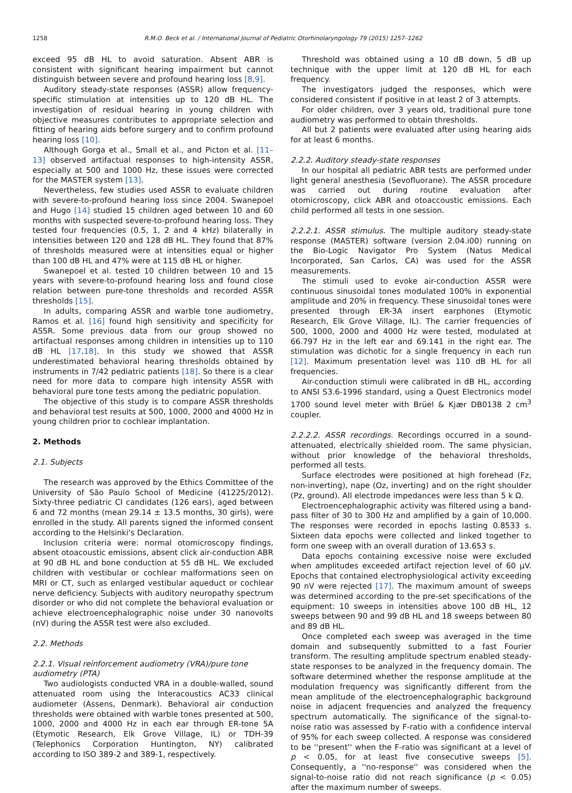1258 R.M.O. Beck et al. / International Journal of Pediatric Otorhinolaryngology 79 (2015) 1257–1262
exceed 95 dB HL to avoid saturation. Absent ABR is consistent with significant hearing impairment but cannot distinguish between severe and profound hearing loss [8,9].
Auditory steady-state responses (ASSR) allow frequency-specific stimulation at intensities up to 120 dB HL. The investigation of residual hearing in young children with objective measures contributes to appropriate selection and fitting of hearing aids before surgery and to confirm profound hearing loss [10].
Although Gorga et al., Small et al., and Picton et al. [11–13] observed artifactual responses to high-intensity ASSR, especially at 500 and 1000 Hz, these issues were corrected for the MASTER system [13].
Nevertheless, few studies used ASSR to evaluate children with severe-to-profound hearing loss since 2004. Swanepoel and Hugo [14] studied 15 children aged between 10 and 60 months with suspected severe-to-profound hearing loss. They tested four frequencies (0.5, 1, 2 and 4 kHz) bilaterally in intensities between 120 and 128 dB HL. They found that 87% of thresholds measured were at intensities equal or higher than 100 dB HL and 47% were at 115 dB HL or higher.
Swanepoel et al. tested 10 children between 10 and 15 years with severe-to-profound hearing loss and found close relation between pure-tone thresholds and recorded ASSR thresholds [15].
In adults, comparing ASSR and warble tone audiometry, Ramos et al. [16] found high sensitivity and specificity for ASSR. Some previous data from our group showed no artifactual responses among children in intensities up to 110 dB HL [17,18]. In this study we showed that ASSR underestimated behavioral hearing thresholds obtained by instruments in 7/42 pediatric patients [18]. So there is a clear need for more data to compare high intensity ASSR with behavioral pure tone tests among the pediatric population.
The objective of this study is to compare ASSR thresholds and behavioral test results at 500, 1000, 2000 and 4000 Hz in young children prior to cochlear implantation.
2. Methods
2.1. Subjects
The research was approved by the Ethics Committee of the University of São Paulo School of Medicine (41225/2012). Sixty-three pediatric CI candidates (126 ears), aged between 6 and 72 months (mean 29.14 ± 13.5 months, 30 girls), were enrolled in the study. All parents signed the informed consent according to the Helsinki's Declaration.
Inclusion criteria were: normal otomicroscopy findings, absent otoacoustic emissions, absent click air-conduction ABR at 90 dB HL and bone conduction at 55 dB HL. We excluded children with vestibular or cochlear malformations seen on MRI or CT, such as enlarged vestibular aqueduct or cochlear nerve deficiency. Subjects with auditory neuropathy spectrum disorder or who did not complete the behavioral evaluation or achieve electroencephalographic noise under 30 nanovolts (nV) during the ASSR test were also excluded.
2.2. Methods
2.2.1. Visual reinforcement audiometry (VRA)/pure tone audiometry (PTA)
Two audiologists conducted VRA in a double-walled, sound attenuated room using the Interacoustics AC33 clinical audiometer (Assens, Denmark). Behavioral air conduction thresholds were obtained with warble tones presented at 500, 1000, 2000 and 4000 Hz in each ear through ER-tone 5A (Etymotic Research, Elk Grove Village, IL) or TDH-39 (Telephonics Corporation Huntington, NY) calibrated according to ISO 389-2 and 389-1, respectively.
Threshold was obtained using a 10 dB down, 5 dB up technique with the upper limit at 120 dB HL for each frequency.
The investigators judged the responses, which were considered consistent if positive in at least 2 of 3 attempts.
For older children, over 3 years old, traditional pure tone audiometry was performed to obtain thresholds.
All but 2 patients were evaluated after using hearing aids for at least 6 months.
2.2.2. Auditory steady-state responses
In our hospital all pediatric ABR tests are performed under light general anesthesia (Sevofluorane). The ASSR procedure was carried out during routine evaluation after otomicroscopy, click ABR and otoaccoustic emissions. Each child performed all tests in one session.
2.2.2.1. ASSR stimulus. The multiple auditory steady-state response (MASTER) software (version 2.04.i00) running on the Bio-Logic Navigator Pro System (Natus Medical Incorporated, San Carlos, CA) was used for the ASSR measurements.
The stimuli used to evoke air-conduction ASSR were continuous sinusoidal tones modulated 100% in exponential amplitude and 20% in frequency. These sinusoidal tones were presented through ER-3A insert earphones (Etymotic Research, Elk Grove Village, IL). The carrier frequencies of 500, 1000, 2000 and 4000 Hz were tested, modulated at 66.797 Hz in the left ear and 69.141 in the right ear. The stimulation was dichotic for a single frequency in each run [12]. Maximum presentation level was 110 dB HL for all frequencies.
Air-conduction stimuli were calibrated in dB HL, according to ANSI S3.6-1996 standard, using a Quest Electronics model 1700 sound level meter with Brüel & Kjær DB0138 2 cm<sup>3</sup> coupler.
2.2.2.2. ASSR recordings. Recordings occurred in a sound-attenuated, electrically shielded room. The same physician, without prior knowledge of the behavioral thresholds, performed all tests.
Surface electrodes were positioned at high forehead (Fz, non-inverting), nape (Oz, inverting) and on the right shoulder (Pz, ground). All electrode impedances were less than 5 k Ω.
Electroencephalographic activity was filtered using a band-pass filter of 30 to 300 Hz and amplified by a gain of 10,000. The responses were recorded in epochs lasting 0.8533 s. Sixteen data epochs were collected and linked together to form one sweep with an overall duration of 13.653 s.
Data epochs containing excessive noise were excluded when amplitudes exceeded artifact rejection level of 60 μV. Epochs that contained electrophysiological activity exceeding 90 nV were rejected [17]. The maximum amount of sweeps was determined according to the pre-set specifications of the equipment: 10 sweeps in intensities above 100 dB HL, 12 sweeps between 90 and 99 dB HL and 18 sweeps between 80 and 89 dB HL.
Once completed each sweep was averaged in the time domain and subsequently submitted to a fast Fourier transform. The resulting amplitude spectrum enabled steady-state responses to be analyzed in the frequency domain. The software determined whether the response amplitude at the modulation frequency was significantly different from the mean amplitude of the electroencephalographic background noise in adjacent frequencies and analyzed the frequency spectrum automatically. The significance of the signal-to-noise ratio was assessed by F-ratio with a confidence interval of 95% for each sweep collected. A response was considered to be ''present'' when the F-ratio was significant at a level of p < 0.05, for at least five consecutive sweeps [5]. Consequently, a ''no-response'' was considered when the signal-to-noise ratio did not reach significance (p < 0.05) after the maximum number of sweeps.